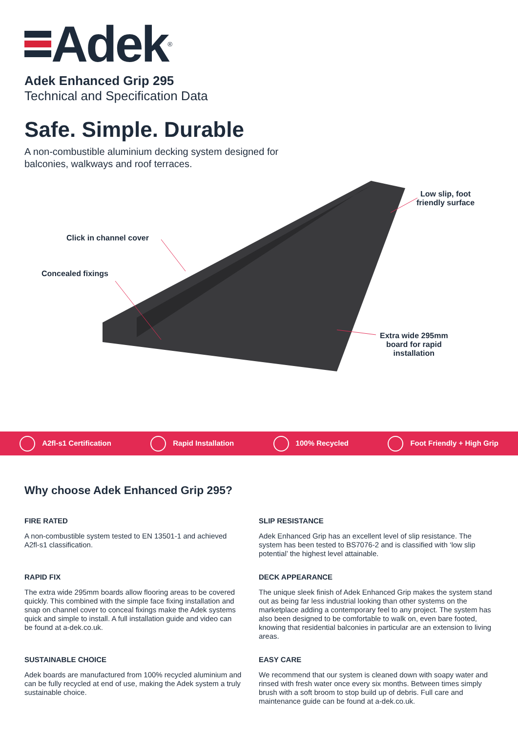Adek<sup>®</sup>
Adek Enhanced Grip 295
Technical and Specification Data
Safe. Simple. Durable
A non-combustible aluminium decking system designed for balconies, walkways and roof terraces.
Click in channel cover
Concealed fixings
Low slip, foot
friendly surface
Extra wide 295mm
board for rapid
installation
A2fl-s1 Certification Rapid Installation 100% Recycled Foot Friendly + High Grip
Why choose Adek Enhanced Grip 295?
FIRE RATED
A non-combustible system tested to EN 13501-1 and achieved A2fl-s1 classification.
SLIP RESISTANCE
Adek Enhanced Grip has an excellent level of slip resistance. The system has been tested to BS7076-2 and is classified with ‘low slip potential’ the highest level attainable.
RAPID FIX
The extra wide 295mm boards allow flooring areas to be covered quickly. This combined with the simple face fixing installation and snap on channel cover to conceal fixings make the Adek systems quick and simple to install. A full installation guide and video can be found at a-dek.co.uk.
DECK APPEARANCE
The unique sleek finish of Adek Enhanced Grip makes the system stand out as being far less industrial looking than other systems on the marketplace adding a contemporary feel to any project. The system has also been designed to be comfortable to walk on, even bare footed, knowing that residential balconies in particular are an extension to living areas.
SUSTAINABLE CHOICE
Adek boards are manufactured from 100% recycled aluminium and can be fully recycled at end of use, making the Adek system a truly sustainable choice.
EASY CARE
We recommend that our system is cleaned down with soapy water and rinsed with fresh water once every six months. Between times simply brush with a soft broom to stop build up of debris. Full care and maintenance guide can be found at a-dek.co.uk.